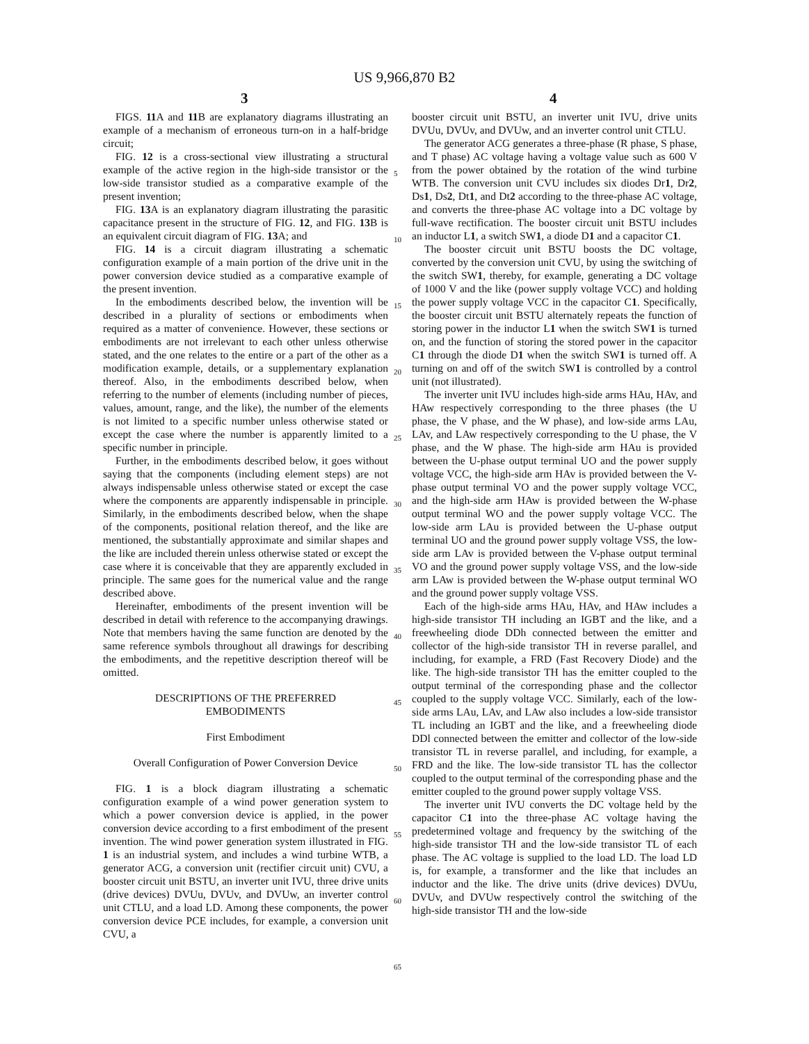US 9,966,870 B2
3 4
FIGS. 11 A and 11 B are explanatory diagrams illustrating an example of a mechanism of erroneous turn-on in a half-bridge circuit;
FIG. 12 is a cross-sectional view illustrating a structural example of the active region in the high-side transistor or the low-side transistor studied as a comparative example of the present invention;
FIG. 13 A is an explanatory diagram illustrating the parasitic capacitance present in the structure of FIG. 12, and FIG. 13 B is an equivalent circuit diagram of FIG. 13 A; and
FIG. 14 is a circuit diagram illustrating a schematic configuration example of a main portion of the drive unit in the power conversion device studied as a comparative example of the present invention.
In the embodiments described below, the invention will be described in a plurality of sections or embodiments when required as a matter of convenience. However, these sections or embodiments are not irrelevant to each other unless otherwise stated, and the one relates to the entire or a part of the other as a modification example, details, or a supplementary explanation thereof. Also, in the embodiments described below, when referring to the number of elements (including number of pieces, values, amount, range, and the like), the number of the elements is not limited to a specific number unless otherwise stated or except the case where the number is apparently limited to a specific number in principle.
Further, in the embodiments described below, it goes without saying that the components (including element steps) are not always indispensable unless otherwise stated or except the case where the components are apparently indispensable in principle. Similarly, in the embodiments described below, when the shape of the components, positional relation thereof, and the like are mentioned, the substantially approximate and similar shapes and the like are included therein unless otherwise stated or except the case where it is conceivable that they are apparently excluded in principle. The same goes for the numerical value and the range described above.
Hereinafter, embodiments of the present invention will be described in detail with reference to the accompanying drawings. Note that members having the same function are denoted by the same reference symbols throughout all drawings for describing the embodiments, and the repetitive description thereof will be omitted.
DESCRIPTIONS OF THE PREFERRED
EMBODIMENTS
First Embodiment
Overall Configuration of Power Conversion Device
FIG. 1 is a block diagram illustrating a schematic configuration example of a wind power generation system to which a power conversion device is applied, in the power conversion device according to a first embodiment of the present invention. The wind power generation system illustrated in FIG. 1 is an industrial system, and includes a wind turbine WTB, a generator ACG, a conversion unit (rectifier circuit unit) CVU, a booster circuit unit BSTU, an inverter unit IVU, three drive units (drive devices) DVUu, DVUv, and DVUw, an inverter control unit CTLU, and a load LD. Among these components, the power conversion device PCE includes, for example, a conversion unit CVU, a
5
10
15
20
25
30
35
40
45
50
55
60
65
booster circuit unit BSTU, an inverter unit IVU, drive units DVUu, DVUv, and DVUw, and an inverter control unit CTLU.
The generator ACG generates a three-phase (R phase, S phase, and T phase) AC voltage having a voltage value such as 600 V from the power obtained by the rotation of the wind turbine WTB. The conversion unit CVU includes six diodes Dr1, Dr2, Ds1, Ds2, Dt1, and Dt2 according to the three-phase AC voltage, and converts the three-phase AC voltage into a DC voltage by full-wave rectification. The booster circuit unit BSTU includes an inductor L1, a switch SW1, a diode D1 and a capacitor C1.
The booster circuit unit BSTU boosts the DC voltage, converted by the conversion unit CVU, by using the switching of the switch SW1, thereby, for example, generating a DC voltage of 1000 V and the like (power supply voltage VCC) and holding the power supply voltage VCC in the capacitor C1. Specifically, the booster circuit unit BSTU alternately repeats the function of storing power in the inductor L1 when the switch SW1 is turned on, and the function of storing the stored power in the capacitor C1 through the diode D1 when the switch SW1 is turned off. A turning on and off of the switch SW1 is controlled by a control unit (not illustrated).
The inverter unit IVU includes high-side arms HAu, HAv, and HAw respectively corresponding to the three phases (the U phase, the V phase, and the W phase), and low-side arms LAu, LAv, and LAw respectively corresponding to the U phase, the V phase, and the W phase. The high-side arm HAu is provided between the U-phase output terminal UO and the power supply voltage VCC, the high-side arm HAv is provided between the V-phase output terminal VO and the power supply voltage VCC, and the high-side arm HAw is provided between the W-phase output terminal WO and the power supply voltage VCC. The low-side arm LAu is provided between the U-phase output terminal UO and the ground power supply voltage VSS, the low-side arm LAv is provided between the V-phase output terminal VO and the ground power supply voltage VSS, and the low-side arm LAw is provided between the W-phase output terminal WO and the ground power supply voltage VSS.
Each of the high-side arms HAu, HAv, and HAw includes a high-side transistor TH including an IGBT and the like, and a freewheeling diode DDh connected between the emitter and collector of the high-side transistor TH in reverse parallel, and including, for example, a FRD (Fast Recovery Diode) and the like. The high-side transistor TH has the emitter coupled to the output terminal of the corresponding phase and the collector coupled to the supply voltage VCC. Similarly, each of the low-side arms LAu, LAv, and LAw also includes a low-side transistor TL including an IGBT and the like, and a freewheeling diode DDl connected between the emitter and collector of the low-side transistor TL in reverse parallel, and including, for example, a FRD and the like. The low-side transistor TL has the collector coupled to the output terminal of the corresponding phase and the emitter coupled to the ground power supply voltage VSS.
The inverter unit IVU converts the DC voltage held by the capacitor C1 into the three-phase AC voltage having the predetermined voltage and frequency by the switching of the high-side transistor TH and the low-side transistor TL of each phase. The AC voltage is supplied to the load LD. The load LD is, for example, a transformer and the like that includes an inductor and the like. The drive units (drive devices) DVUu, DVUv, and DVUw respectively control the switching of the high-side transistor TH and the low-side